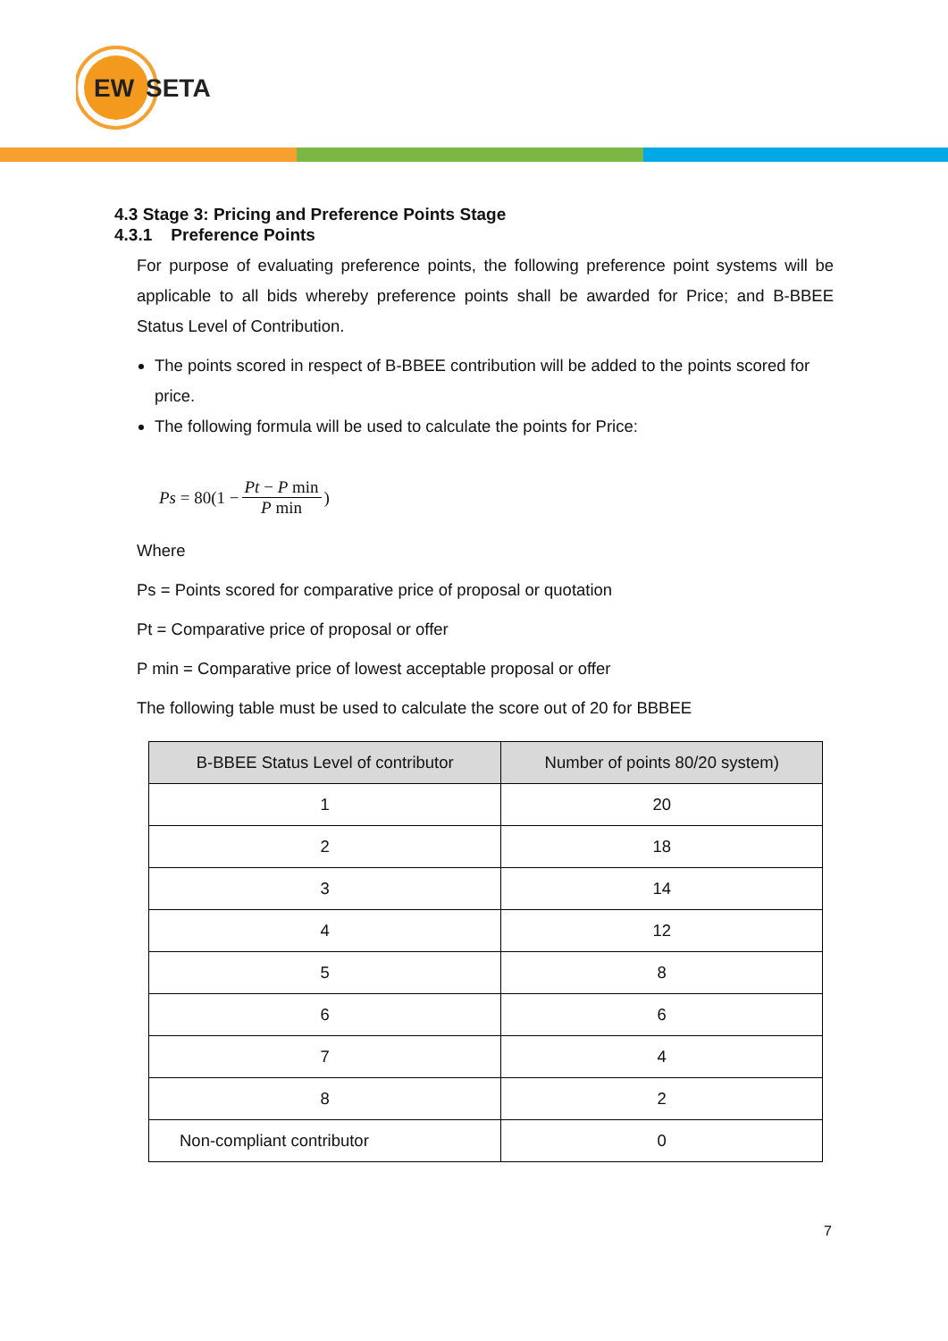EW
SETA
4.3 Stage 3: Pricing and Preference Points Stage
4.3.1 Preference Points
For purpose of evaluating preference points, the following preference point systems will be applicable to all bids whereby preference points shall be awarded for Price; and B-BBEE Status Level of Contribution.
The points scored in respect of B-BBEE contribution will be added to the points scored for price.
The following formula will be used to calculate the points for Price:
Ps = 80(1 − Pt − P min P min)
Where
Ps = Points scored for comparative price of proposal or quotation
Pt = Comparative price of proposal or offer
P min = Comparative price of lowest acceptable proposal or offer
The following table must be used to calculate the score out of 20 for BBBEE
| B-BBEE Status Level of contributor | Number of points 80/20 system) |
| --- | --- |
| 1 | 20 |
| 2 | 18 |
| 3 | 14 |
| 4 | 12 |
| 5 | 8 |
| 6 | 6 |
| 7 | 4 |
| 8 | 2 |
| Non-compliant contributor | 0 |
7